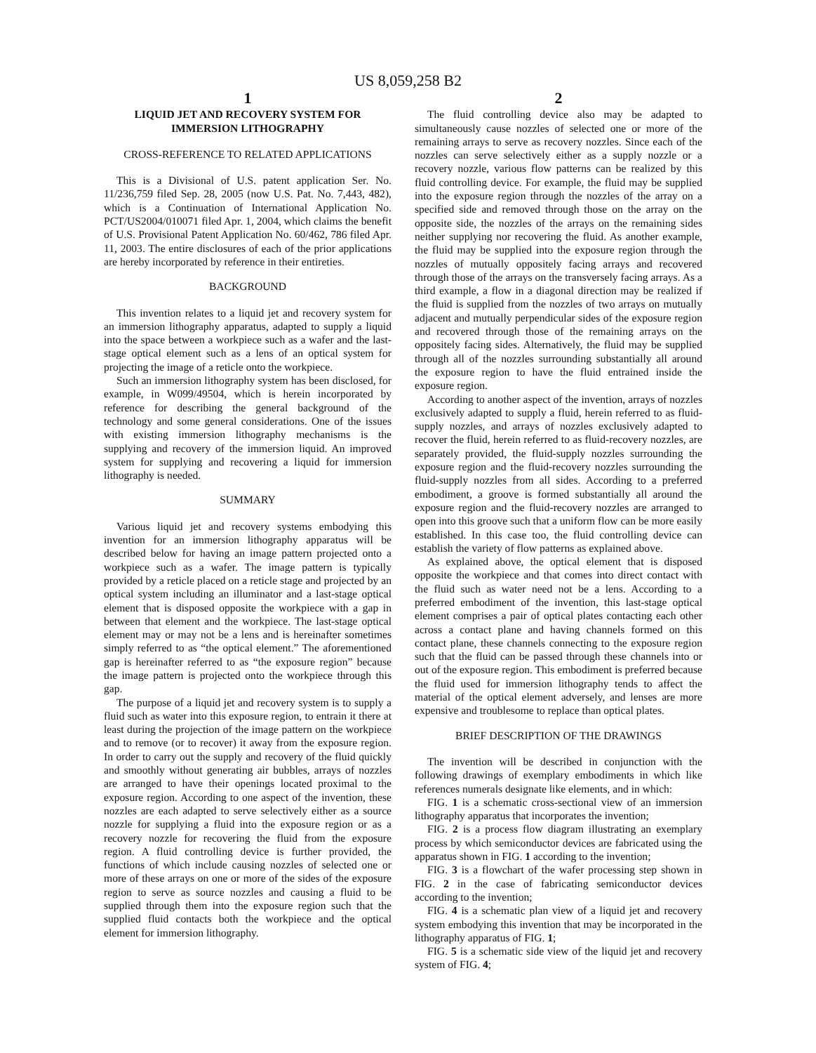US 8,059,258 B2
1
LIQUID JET AND RECOVERY SYSTEM FOR IMMERSION LITHOGRAPHY
CROSS-REFERENCE TO RELATED APPLICATIONS
This is a Divisional of U.S. patent application Ser. No. 11/236,759 filed Sep. 28, 2005 (now U.S. Pat. No. 7,443, 482), which is a Continuation of International Application No. PCT/US2004/010071 filed Apr. 1, 2004, which claims the benefit of U.S. Provisional Patent Application No. 60/462, 786 filed Apr. 11, 2003. The entire disclosures of each of the prior applications are hereby incorporated by reference in their entireties.
BACKGROUND
This invention relates to a liquid jet and recovery system for an immersion lithography apparatus, adapted to supply a liquid into the space between a workpiece such as a wafer and the last-stage optical element such as a lens of an optical system for projecting the image of a reticle onto the workpiece.
Such an immersion lithography system has been disclosed, for example, in W099/49504, which is herein incorporated by reference for describing the general background of the technology and some general considerations. One of the issues with existing immersion lithography mechanisms is the supplying and recovery of the immersion liquid. An improved system for supplying and recovering a liquid for immersion lithography is needed.
SUMMARY
Various liquid jet and recovery systems embodying this invention for an immersion lithography apparatus will be described below for having an image pattern projected onto a workpiece such as a wafer. The image pattern is typically provided by a reticle placed on a reticle stage and projected by an optical system including an illuminator and a last-stage optical element that is disposed opposite the workpiece with a gap in between that element and the workpiece. The last-stage optical element may or may not be a lens and is hereinafter sometimes simply referred to as “the optical element.” The aforementioned gap is hereinafter referred to as “the exposure region” because the image pattern is projected onto the workpiece through this gap.
The purpose of a liquid jet and recovery system is to supply a fluid such as water into this exposure region, to entrain it there at least during the projection of the image pattern on the workpiece and to remove (or to recover) it away from the exposure region. In order to carry out the supply and recovery of the fluid quickly and smoothly without generating air bubbles, arrays of nozzles are arranged to have their openings located proximal to the exposure region. According to one aspect of the invention, these nozzles are each adapted to serve selectively either as a source nozzle for supplying a fluid into the exposure region or as a recovery nozzle for recovering the fluid from the exposure region. A fluid controlling device is further provided, the functions of which include causing nozzles of selected one or more of these arrays on one or more of the sides of the exposure region to serve as source nozzles and causing a fluid to be supplied through them into the exposure region such that the supplied fluid contacts both the workpiece and the optical element for immersion lithography.
2
The fluid controlling device also may be adapted to simultaneously cause nozzles of selected one or more of the remaining arrays to serve as recovery nozzles. Since each of the nozzles can serve selectively either as a supply nozzle or a recovery nozzle, various flow patterns can be realized by this fluid controlling device. For example, the fluid may be supplied into the exposure region through the nozzles of the array on a specified side and removed through those on the array on the opposite side, the nozzles of the arrays on the remaining sides neither supplying nor recovering the fluid. As another example, the fluid may be supplied into the exposure region through the nozzles of mutually oppositely facing arrays and recovered through those of the arrays on the transversely facing arrays. As a third example, a flow in a diagonal direction may be realized if the fluid is supplied from the nozzles of two arrays on mutually adjacent and mutually perpendicular sides of the exposure region and recovered through those of the remaining arrays on the oppositely facing sides. Alternatively, the fluid may be supplied through all of the nozzles surrounding substantially all around the exposure region to have the fluid entrained inside the exposure region.
According to another aspect of the invention, arrays of nozzles exclusively adapted to supply a fluid, herein referred to as fluid-supply nozzles, and arrays of nozzles exclusively adapted to recover the fluid, herein referred to as fluid-recovery nozzles, are separately provided, the fluid-supply nozzles surrounding the exposure region and the fluid-recovery nozzles surrounding the fluid-supply nozzles from all sides. According to a preferred embodiment, a groove is formed substantially all around the exposure region and the fluid-recovery nozzles are arranged to open into this groove such that a uniform flow can be more easily established. In this case too, the fluid controlling device can establish the variety of flow patterns as explained above.
As explained above, the optical element that is disposed opposite the workpiece and that comes into direct contact with the fluid such as water need not be a lens. According to a preferred embodiment of the invention, this last-stage optical element comprises a pair of optical plates contacting each other across a contact plane and having channels formed on this contact plane, these channels connecting to the exposure region such that the fluid can be passed through these channels into or out of the exposure region. This embodiment is preferred because the fluid used for immersion lithography tends to affect the material of the optical element adversely, and lenses are more expensive and troublesome to replace than optical plates.
BRIEF DESCRIPTION OF THE DRAWINGS
The invention will be described in conjunction with the following drawings of exemplary embodiments in which like references numerals designate like elements, and in which:
FIG. 1 is a schematic cross-sectional view of an immersion lithography apparatus that incorporates the invention;
FIG. 2 is a process flow diagram illustrating an exemplary process by which semiconductor devices are fabricated using the apparatus shown in FIG. 1 according to the invention;
FIG. 3 is a flowchart of the wafer processing step shown in FIG. 2 in the case of fabricating semiconductor devices according to the invention;
FIG. 4 is a schematic plan view of a liquid jet and recovery system embodying this invention that may be incorporated in the lithography apparatus of FIG. 1;
FIG. 5 is a schematic side view of the liquid jet and recovery system of FIG. 4;